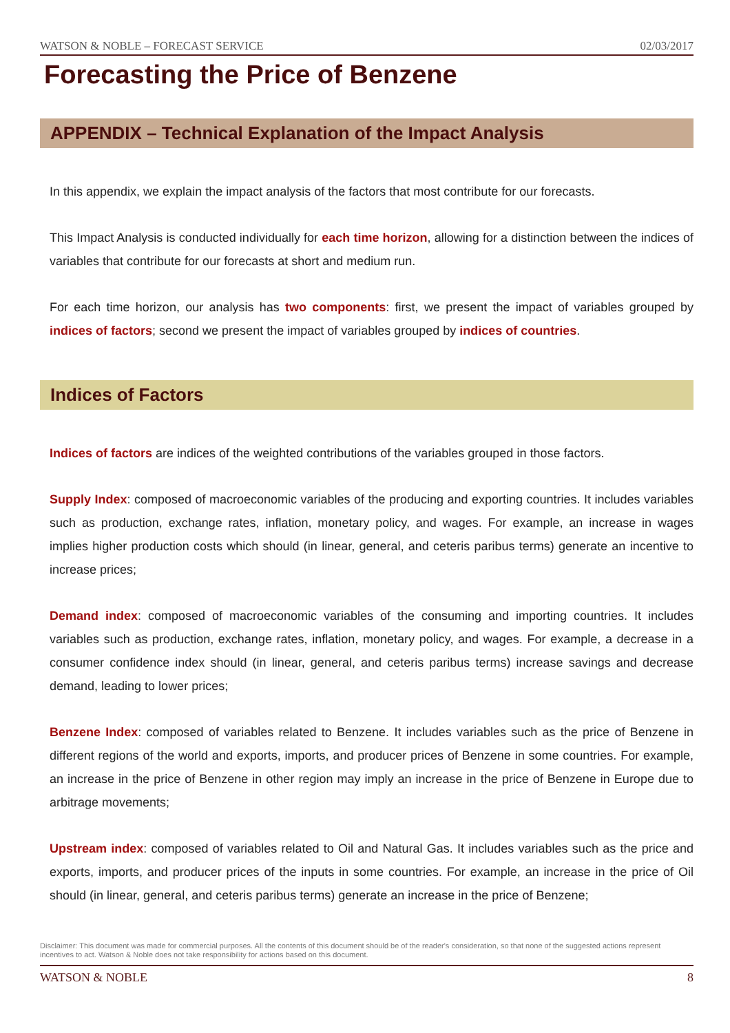WATSON & NOBLE – FORECAST SERVICE 02/03/2017
Forecasting the Price of Benzene
APPENDIX – Technical Explanation of the Impact Analysis
In this appendix, we explain the impact analysis of the factors that most contribute for our forecasts.
This Impact Analysis is conducted individually for each time horizon, allowing for a distinction between the indices of variables that contribute for our forecasts at short and medium run.
For each time horizon, our analysis has two components: first, we present the impact of variables grouped by indices of factors; second we present the impact of variables grouped by indices of countries.
Indices of Factors
Indices of factors are indices of the weighted contributions of the variables grouped in those factors.
Supply Index: composed of macroeconomic variables of the producing and exporting countries. It includes variables such as production, exchange rates, inflation, monetary policy, and wages. For example, an increase in wages implies higher production costs which should (in linear, general, and ceteris paribus terms) generate an incentive to increase prices;
Demand index: composed of macroeconomic variables of the consuming and importing countries. It includes variables such as production, exchange rates, inflation, monetary policy, and wages. For example, a decrease in a consumer confidence index should (in linear, general, and ceteris paribus terms) increase savings and decrease demand, leading to lower prices;
Benzene Index: composed of variables related to Benzene. It includes variables such as the price of Benzene in different regions of the world and exports, imports, and producer prices of Benzene in some countries. For example, an increase in the price of Benzene in other region may imply an increase in the price of Benzene in Europe due to arbitrage movements;
Upstream index: composed of variables related to Oil and Natural Gas. It includes variables such as the price and exports, imports, and producer prices of the inputs in some countries. For example, an increase in the price of Oil should (in linear, general, and ceteris paribus terms) generate an increase in the price of Benzene;
Disclaimer: This document was made for commercial purposes. All the contents of this document should be of the reader's consideration, so that none of the suggested actions represent incentives to act. Watson & Noble does not take responsibility for actions based on this document.
WATSON & NOBLE 8